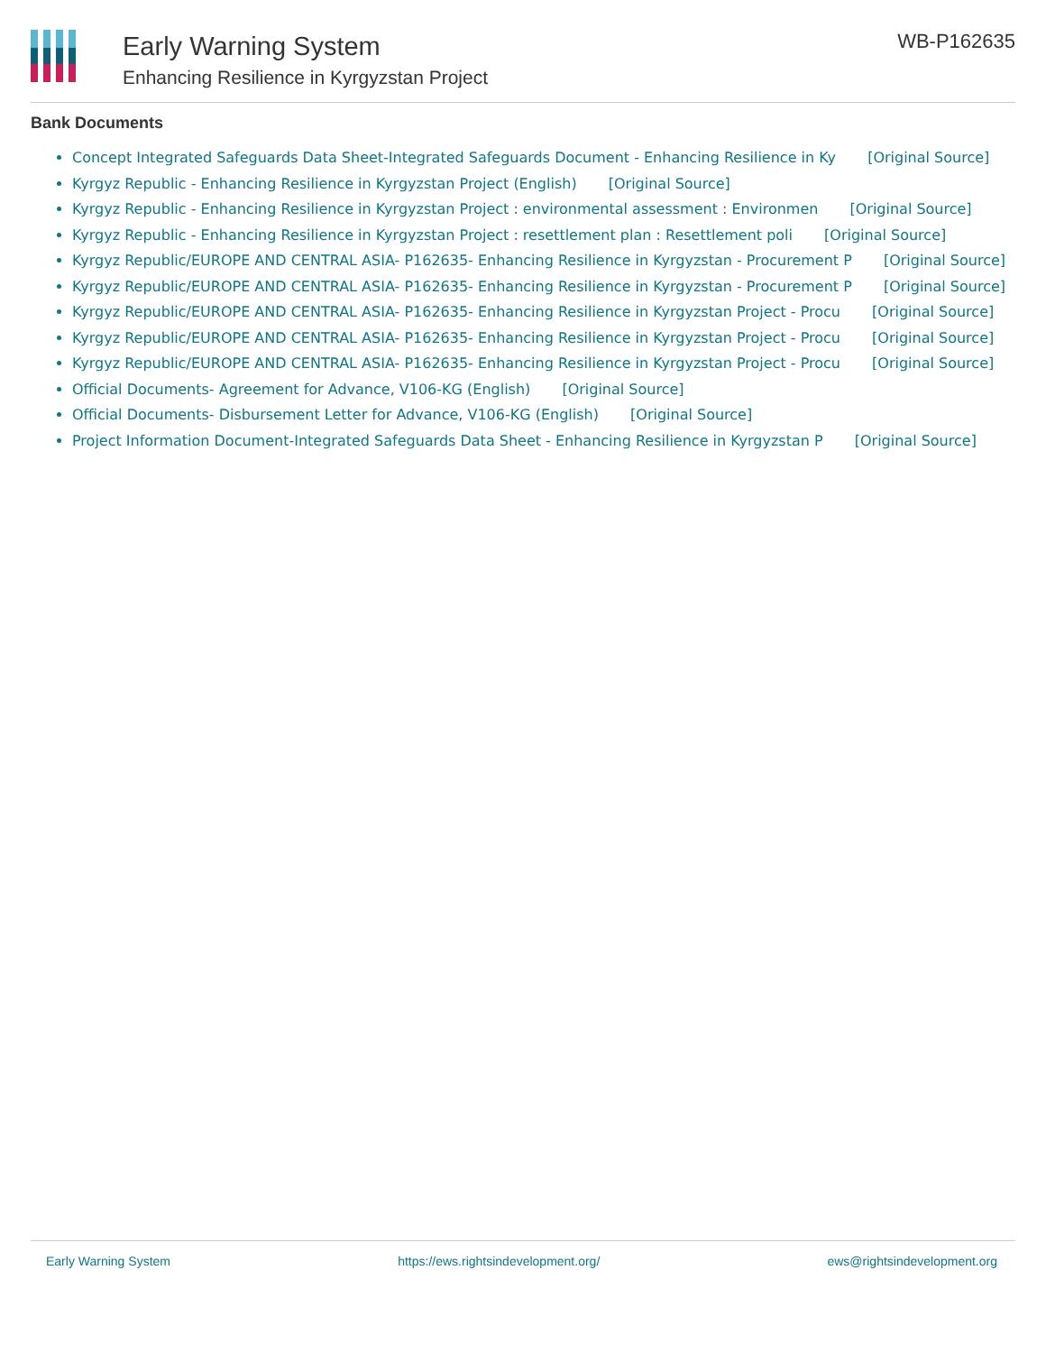Early Warning System
Enhancing Resilience in Kyrgyzstan Project
WB-P162635
Bank Documents
Concept Integrated Safeguards Data Sheet-Integrated Safeguards Document - Enhancing Resilience in Ky [Original Source]
Kyrgyz Republic - Enhancing Resilience in Kyrgyzstan Project (English) [Original Source]
Kyrgyz Republic - Enhancing Resilience in Kyrgyzstan Project : environmental assessment : Environmen [Original Source]
Kyrgyz Republic - Enhancing Resilience in Kyrgyzstan Project : resettlement plan : Resettlement poli [Original Source]
Kyrgyz Republic/EUROPE AND CENTRAL ASIA- P162635- Enhancing Resilience in Kyrgyzstan - Procurement P [Original Source]
Kyrgyz Republic/EUROPE AND CENTRAL ASIA- P162635- Enhancing Resilience in Kyrgyzstan - Procurement P [Original Source]
Kyrgyz Republic/EUROPE AND CENTRAL ASIA- P162635- Enhancing Resilience in Kyrgyzstan Project - Procu [Original Source]
Kyrgyz Republic/EUROPE AND CENTRAL ASIA- P162635- Enhancing Resilience in Kyrgyzstan Project - Procu [Original Source]
Kyrgyz Republic/EUROPE AND CENTRAL ASIA- P162635- Enhancing Resilience in Kyrgyzstan Project - Procu [Original Source]
Official Documents- Agreement for Advance, V106-KG (English) [Original Source]
Official Documents- Disbursement Letter for Advance, V106-KG (English) [Original Source]
Project Information Document-Integrated Safeguards Data Sheet - Enhancing Resilience in Kyrgyzstan P [Original Source]
Early Warning System https://ews.rightsindevelopment.org/ ews@rightsindevelopment.org